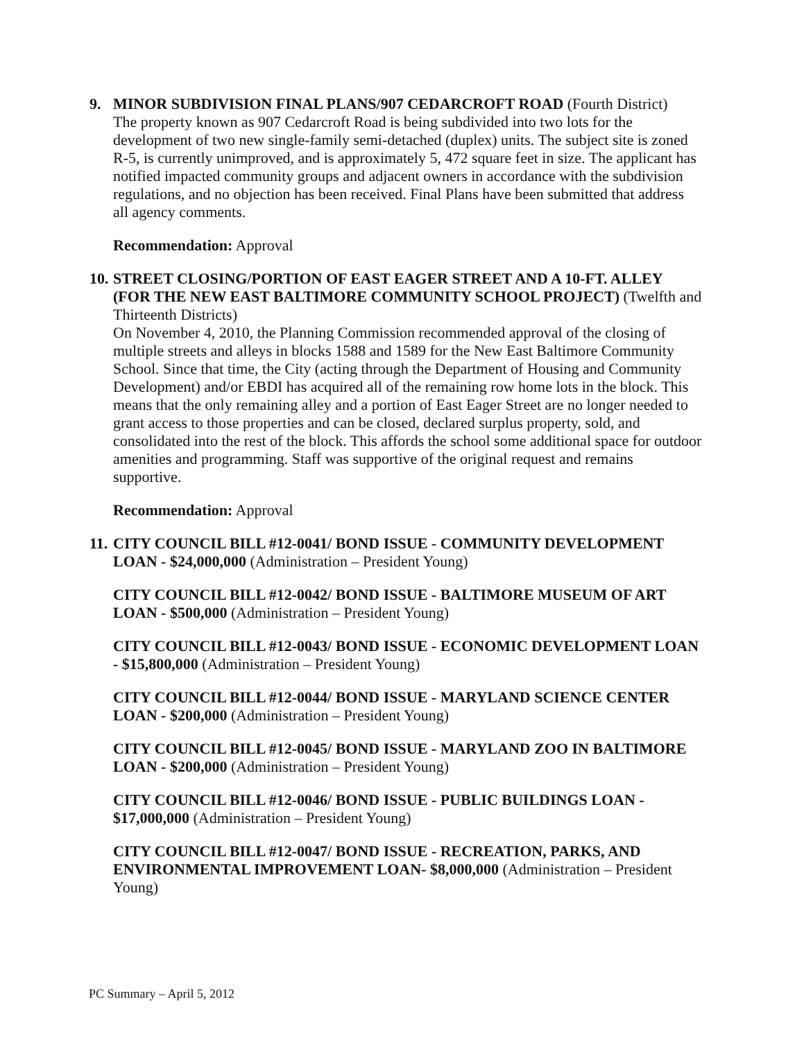9. MINOR SUBDIVISION FINAL PLANS/907 CEDARCROFT ROAD (Fourth District)
The property known as 907 Cedarcroft Road is being subdivided into two lots for the development of two new single-family semi-detached (duplex) units. The subject site is zoned R-5, is currently unimproved, and is approximately 5, 472 square feet in size. The applicant has notified impacted community groups and adjacent owners in accordance with the subdivision regulations, and no objection has been received. Final Plans have been submitted that address all agency comments.
Recommendation: Approval
10. STREET CLOSING/PORTION OF EAST EAGER STREET AND A 10-FT. ALLEY (FOR THE NEW EAST BALTIMORE COMMUNITY SCHOOL PROJECT) (Twelfth and Thirteenth Districts)
On November 4, 2010, the Planning Commission recommended approval of the closing of multiple streets and alleys in blocks 1588 and 1589 for the New East Baltimore Community School. Since that time, the City (acting through the Department of Housing and Community Development) and/or EBDI has acquired all of the remaining row home lots in the block. This means that the only remaining alley and a portion of East Eager Street are no longer needed to grant access to those properties and can be closed, declared surplus property, sold, and consolidated into the rest of the block. This affords the school some additional space for outdoor amenities and programming. Staff was supportive of the original request and remains supportive.
Recommendation: Approval
11. CITY COUNCIL BILL #12-0041/ BOND ISSUE - COMMUNITY DEVELOPMENT LOAN - $24,000,000 (Administration – President Young)
CITY COUNCIL BILL #12-0042/ BOND ISSUE - BALTIMORE MUSEUM OF ART LOAN - $500,000 (Administration – President Young)
CITY COUNCIL BILL #12-0043/ BOND ISSUE - ECONOMIC DEVELOPMENT LOAN - $15,800,000 (Administration – President Young)
CITY COUNCIL BILL #12-0044/ BOND ISSUE - MARYLAND SCIENCE CENTER LOAN - $200,000 (Administration – President Young)
CITY COUNCIL BILL #12-0045/ BOND ISSUE - MARYLAND ZOO IN BALTIMORE LOAN - $200,000 (Administration – President Young)
CITY COUNCIL BILL #12-0046/ BOND ISSUE - PUBLIC BUILDINGS LOAN - $17,000,000 (Administration – President Young)
CITY COUNCIL BILL #12-0047/ BOND ISSUE - RECREATION, PARKS, AND ENVIRONMENTAL IMPROVEMENT LOAN- $8,000,000 (Administration – President Young)
PC Summary – April 5, 2012